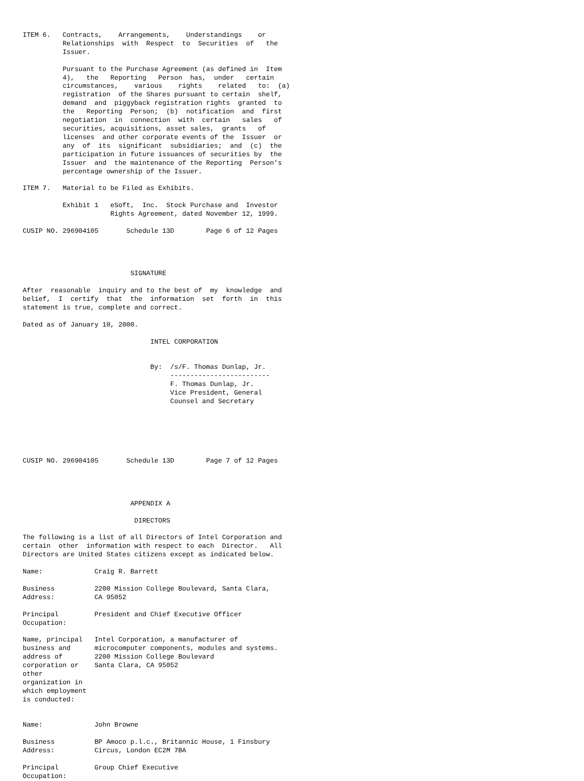ITEM 6.   Contracts,    Arrangements,    Understandings    or
          Relationships  with  Respect  to  Securities  of   the
          Issuer.

          Pursuant to the Purchase Agreement (as defined in  Item
          4),   the   Reporting   Person  has,  under   certain
          circumstances,    various    rights    related   to:  (a)
          registration  of the Shares pursuant to certain  shelf,
          demand  and  piggyback registration rights  granted  to
          the   Reporting  Person;  (b)  notification  and  first
          negotiation  in  connection  with  certain   sales   of
          securities, acquisitions, asset sales,  grants   of
          licenses  and other corporate events of the  Issuer  or
          any  of  its  significant  subsidiaries;  and  (c)  the
          participation in future issuances of securities by  the
          Issuer  and  the maintenance of the Reporting  Person's
          percentage ownership of the Issuer.

ITEM 7.   Material to be Filed as Exhibits.

          Exhibit 1   eSoft,  Inc.  Stock Purchase and  Investor
                      Rights Agreement, dated November 12, 1999.

CUSIP NO. 296904105       Schedule 13D        Page 6 of 12 Pages




                           SIGNATURE

After  reasonable  inquiry and to the best of  my  knowledge  and
belief,  I  certify  that  the  information  set  forth  in  this
statement is true, complete and correct.

Dated as of January 10, 2000.

                                INTEL CORPORATION


                                By:  /s/F. Thomas Dunlap, Jr.
                                     -------------------------
                                     F. Thomas Dunlap, Jr.
                                     Vice President, General
                                     Counsel and Secretary






CUSIP NO. 296904105       Schedule 13D        Page 7 of 12 Pages




                           APPENDIX A

                            DIRECTORS

The following is a list of all Directors of Intel Corporation and
certain  other  information with respect to each  Director.   All
Directors are United States citizens except as indicated below.

Name:             Craig R. Barrett

Business          2200 Mission College Boulevard, Santa Clara,
Address:          CA 95052

Principal         President and Chief Executive Officer
Occupation:

Name, principal   Intel Corporation, a manufacturer of
business and      microcomputer components, modules and systems.
address of        2200 Mission College Boulevard
corporation or    Santa Clara, CA 95052
other
organization in
which employment
is conducted:


Name:             John Browne

Business          BP Amoco p.l.c., Britannic House, 1 Finsbury
Address:          Circus, London EC2M 7BA

Principal         Group Chief Executive
Occupation: